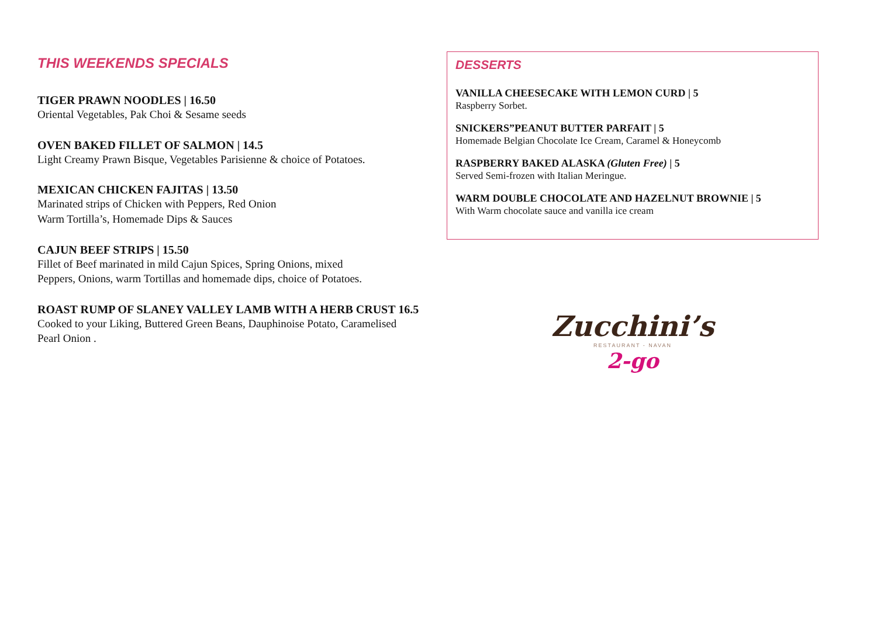THIS WEEKENDS SPECIALS
TIGER PRAWN NOODLES | 16.50
Oriental Vegetables, Pak Choi & Sesame seeds
OVEN BAKED FILLET OF SALMON | 14.5
Light Creamy Prawn Bisque, Vegetables Parisienne & choice of Potatoes.
MEXICAN CHICKEN FAJITAS | 13.50
Marinated strips of Chicken with Peppers, Red Onion
Warm Tortilla’s, Homemade Dips & Sauces
CAJUN BEEF STRIPS | 15.50
Fillet of Beef marinated in mild Cajun Spices, Spring Onions, mixed
Peppers, Onions, warm Tortillas and homemade dips, choice of Potatoes.
ROAST RUMP OF SLANEY VALLEY LAMB WITH A HERB CRUST 16.5
Cooked to your Liking, Buttered Green Beans, Dauphinoise Potato, Caramelised
Pearl Onion .
DESSERTS
VANILLA CHEESECAKE WITH LEMON CURD | 5
Raspberry Sorbet.
SNICKERS”PEANUT BUTTER PARFAIT | 5
Homemade Belgian Chocolate Ice Cream, Caramel & Honeycomb
RASPBERRY BAKED ALASKA (Gluten Free) | 5
Served Semi-frozen with Italian Meringue.
WARM DOUBLE CHOCOLATE AND HAZELNUT BROWNIE | 5
With Warm chocolate sauce and vanilla ice cream
Zucchini’s
RESTAURANT - NAVAN
2-go